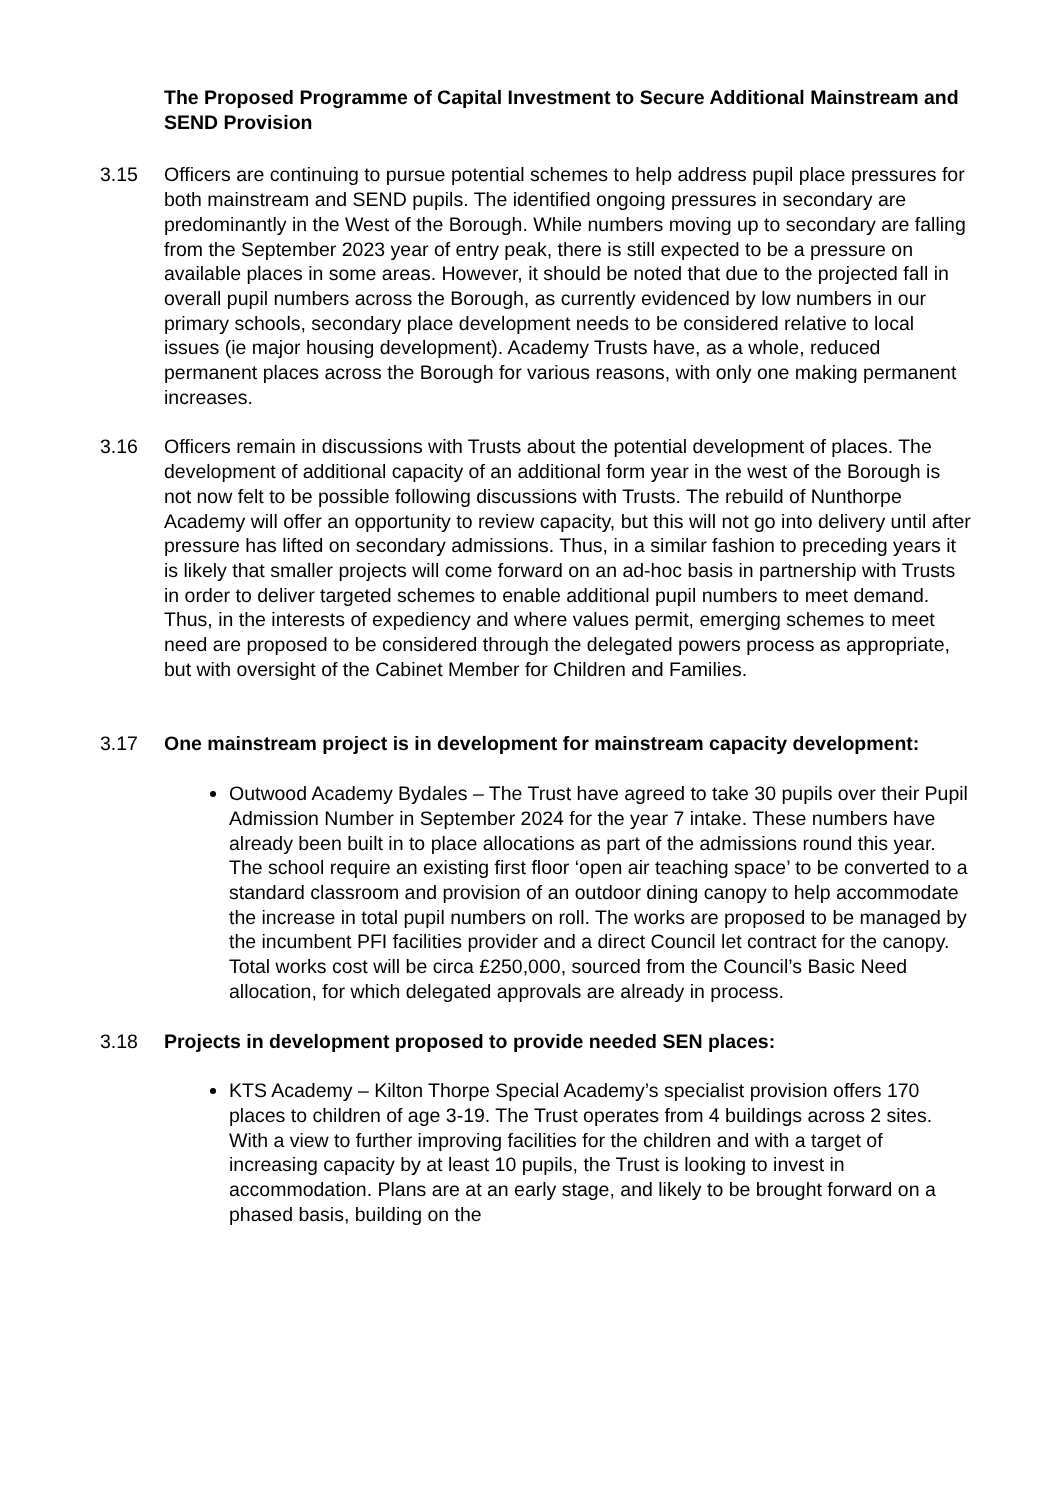The Proposed Programme of Capital Investment to Secure Additional Mainstream and SEND Provision
3.15 Officers are continuing to pursue potential schemes to help address pupil place pressures for both mainstream and SEND pupils. The identified ongoing pressures in secondary are predominantly in the West of the Borough. While numbers moving up to secondary are falling from the September 2023 year of entry peak, there is still expected to be a pressure on available places in some areas. However, it should be noted that due to the projected fall in overall pupil numbers across the Borough, as currently evidenced by low numbers in our primary schools, secondary place development needs to be considered relative to local issues (ie major housing development). Academy Trusts have, as a whole, reduced permanent places across the Borough for various reasons, with only one making permanent increases.
3.16 Officers remain in discussions with Trusts about the potential development of places. The development of additional capacity of an additional form year in the west of the Borough is not now felt to be possible following discussions with Trusts. The rebuild of Nunthorpe Academy will offer an opportunity to review capacity, but this will not go into delivery until after pressure has lifted on secondary admissions. Thus, in a similar fashion to preceding years it is likely that smaller projects will come forward on an ad-hoc basis in partnership with Trusts in order to deliver targeted schemes to enable additional pupil numbers to meet demand. Thus, in the interests of expediency and where values permit, emerging schemes to meet need are proposed to be considered through the delegated powers process as appropriate, but with oversight of the Cabinet Member for Children and Families.
3.17 One mainstream project is in development for mainstream capacity development:
Outwood Academy Bydales – The Trust have agreed to take 30 pupils over their Pupil Admission Number in September 2024 for the year 7 intake. These numbers have already been built in to place allocations as part of the admissions round this year. The school require an existing first floor ‘open air teaching space’ to be converted to a standard classroom and provision of an outdoor dining canopy to help accommodate the increase in total pupil numbers on roll. The works are proposed to be managed by the incumbent PFI facilities provider and a direct Council let contract for the canopy. Total works cost will be circa £250,000, sourced from the Council’s Basic Need allocation, for which delegated approvals are already in process.
3.18 Projects in development proposed to provide needed SEN places:
KTS Academy – Kilton Thorpe Special Academy’s specialist provision offers 170 places to children of age 3-19. The Trust operates from 4 buildings across 2 sites. With a view to further improving facilities for the children and with a target of increasing capacity by at least 10 pupils, the Trust is looking to invest in accommodation. Plans are at an early stage, and likely to be brought forward on a phased basis, building on the